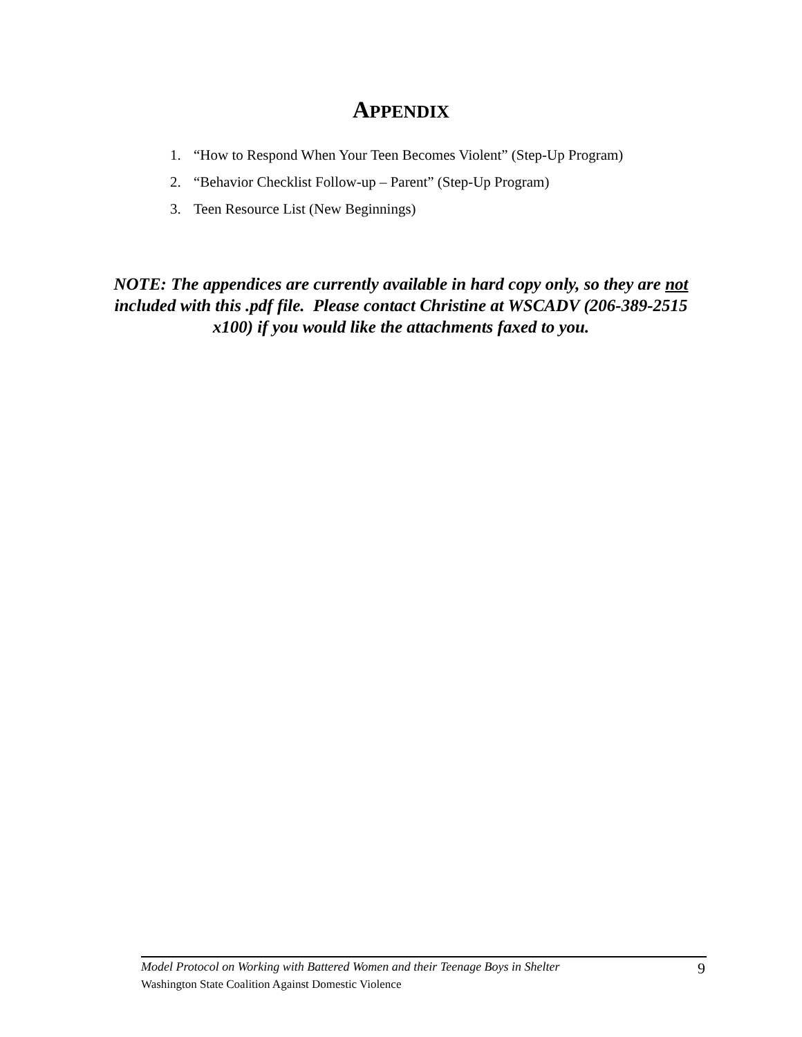APPENDIX
1. “How to Respond When Your Teen Becomes Violent” (Step-Up Program)
2. “Behavior Checklist Follow-up – Parent” (Step-Up Program)
3. Teen Resource List (New Beginnings)
NOTE: The appendices are currently available in hard copy only, so they are not included with this .pdf file. Please contact Christine at WSCADV (206-389-2515 x100) if you would like the attachments faxed to you.
Model Protocol on Working with Battered Women and their Teenage Boys in Shelter 9
Washington State Coalition Against Domestic Violence